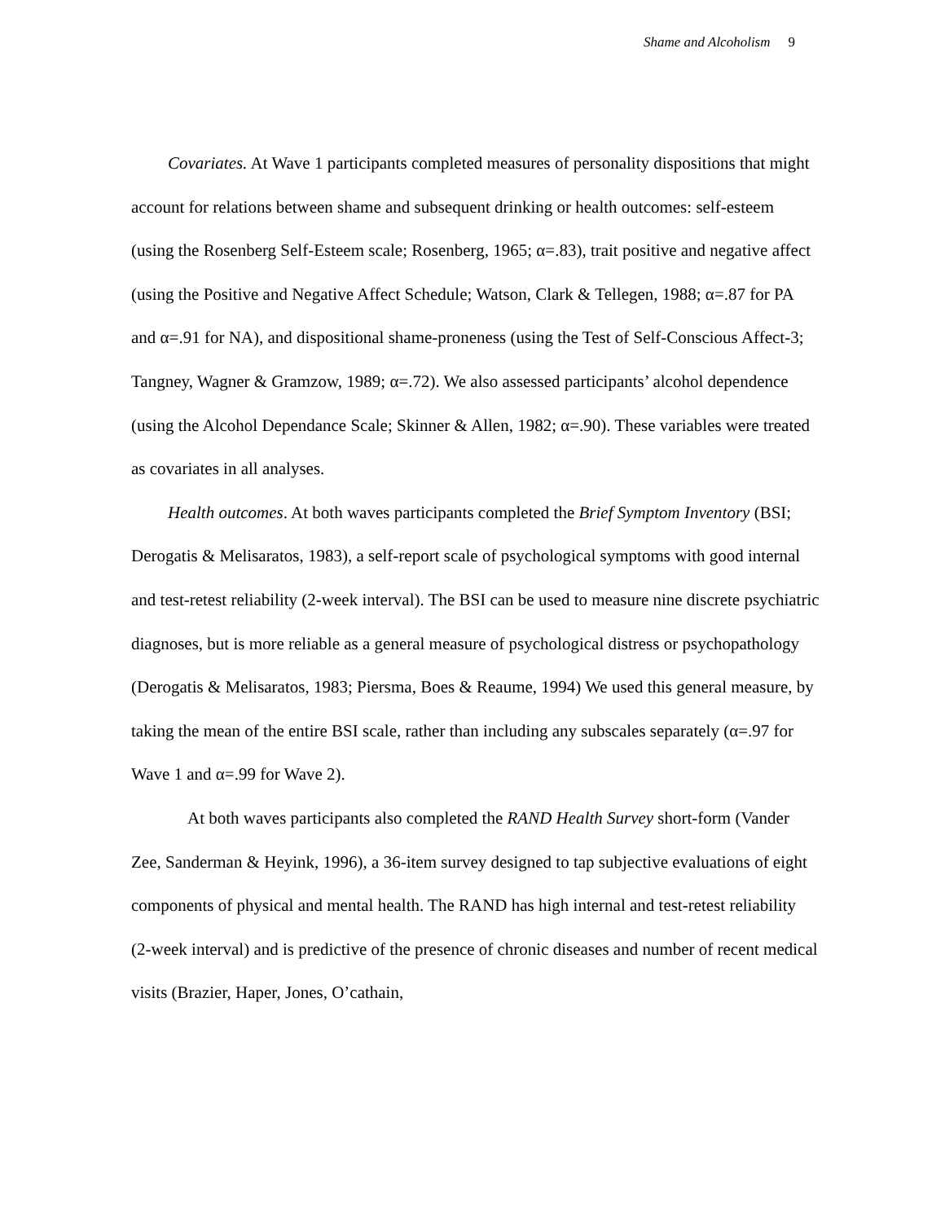Shame and Alcoholism 9
Covariates. At Wave 1 participants completed measures of personality dispositions that might account for relations between shame and subsequent drinking or health outcomes: self-esteem (using the Rosenberg Self-Esteem scale; Rosenberg, 1965; α=.83), trait positive and negative affect (using the Positive and Negative Affect Schedule; Watson, Clark & Tellegen, 1988; α=.87 for PA and α=.91 for NA), and dispositional shame-proneness (using the Test of Self-Conscious Affect-3; Tangney, Wagner & Gramzow, 1989; α=.72). We also assessed participants’ alcohol dependence (using the Alcohol Dependance Scale; Skinner & Allen, 1982; α=.90). These variables were treated as covariates in all analyses.
Health outcomes. At both waves participants completed the Brief Symptom Inventory (BSI; Derogatis & Melisaratos, 1983), a self-report scale of psychological symptoms with good internal and test-retest reliability (2-week interval). The BSI can be used to measure nine discrete psychiatric diagnoses, but is more reliable as a general measure of psychological distress or psychopathology (Derogatis & Melisaratos, 1983; Piersma, Boes & Reaume, 1994) We used this general measure, by taking the mean of the entire BSI scale, rather than including any subscales separately (α=.97 for Wave 1 and α=.99 for Wave 2).
At both waves participants also completed the RAND Health Survey short-form (Vander Zee, Sanderman & Heyink, 1996), a 36-item survey designed to tap subjective evaluations of eight components of physical and mental health. The RAND has high internal and test-retest reliability (2-week interval) and is predictive of the presence of chronic diseases and number of recent medical visits (Brazier, Haper, Jones, O’cathain,